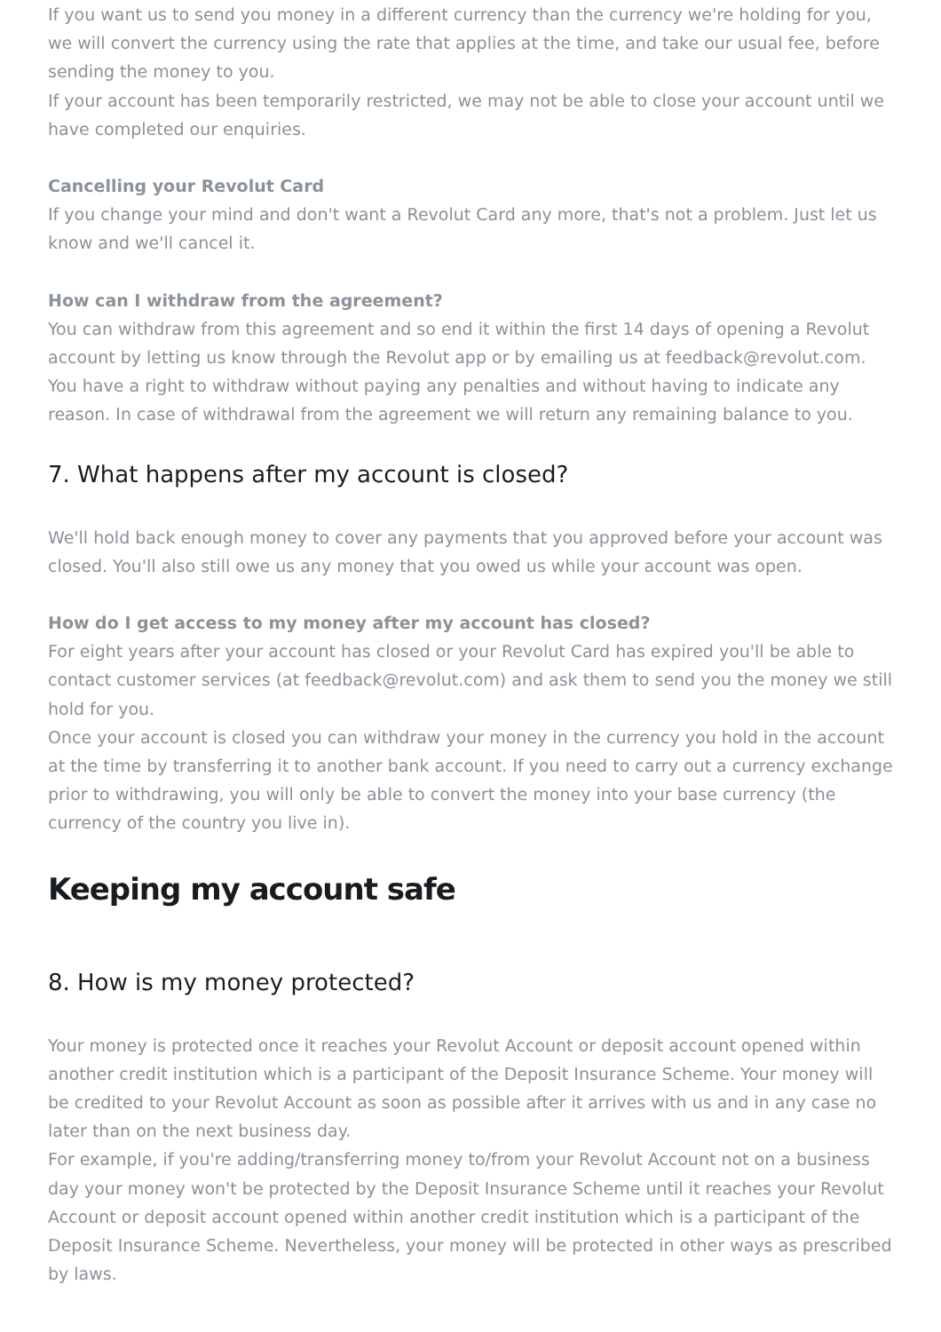If you want us to send you money in a different currency than the currency we're holding for you, we will convert the currency using the rate that applies at the time, and take our usual fee, before sending the money to you.
If your account has been temporarily restricted, we may not be able to close your account until we have completed our enquiries.
Cancelling your Revolut Card
If you change your mind and don't want a Revolut Card any more, that's not a problem. Just let us know and we'll cancel it.
How can I withdraw from the agreement?
You can withdraw from this agreement and so end it within the first 14 days of opening a Revolut account by letting us know through the Revolut app or by emailing us at feedback@revolut.com. You have a right to withdraw without paying any penalties and without having to indicate any reason. In case of withdrawal from the agreement we will return any remaining balance to you.
7. What happens after my account is closed?
We'll hold back enough money to cover any payments that you approved before your account was closed. You'll also still owe us any money that you owed us while your account was open.
How do I get access to my money after my account has closed?
For eight years after your account has closed or your Revolut Card has expired you'll be able to contact customer services (at feedback@revolut.com) and ask them to send you the money we still hold for you.
Once your account is closed you can withdraw your money in the currency you hold in the account at the time by transferring it to another bank account. If you need to carry out a currency exchange prior to withdrawing, you will only be able to convert the money into your base currency (the currency of the country you live in).
Keeping my account safe
8. How is my money protected?
Your money is protected once it reaches your Revolut Account or deposit account opened within another credit institution which is a participant of the Deposit Insurance Scheme. Your money will be credited to your Revolut Account as soon as possible after it arrives with us and in any case no later than on the next business day.
For example, if you're adding/transferring money to/from your Revolut Account not on a business day your money won't be protected by the Deposit Insurance Scheme until it reaches your Revolut Account or deposit account opened within another credit institution which is a participant of the Deposit Insurance Scheme. Nevertheless, your money will be protected in other ways as prescribed by laws.